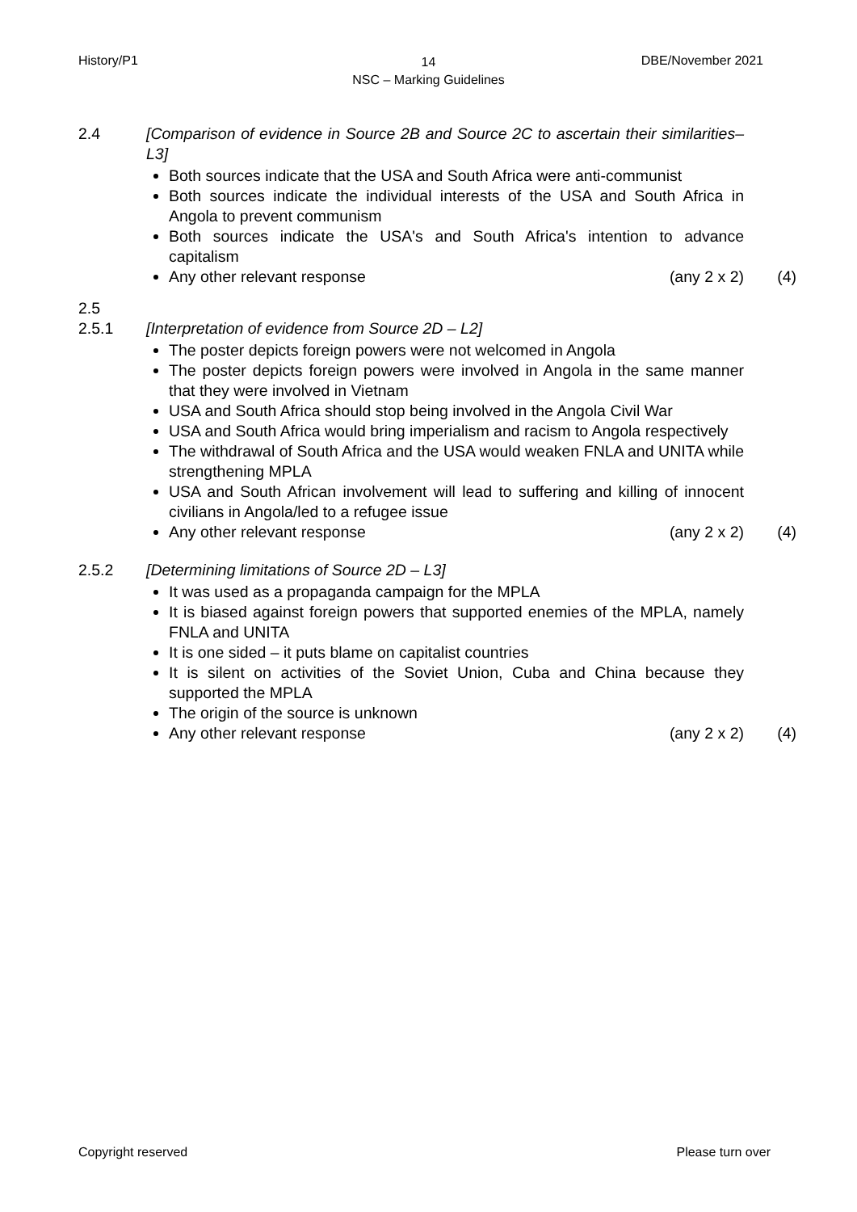History/P1
14
NSC – Marking Guidelines
DBE/November 2021
2.4 [Comparison of evidence in Source 2B and Source 2C to ascertain their similarities– L3]
Both sources indicate that the USA and South Africa were anti-communist
Both sources indicate the individual interests of the USA and South Africa in Angola to prevent communism
Both sources indicate the USA's and South Africa's intention to advance capitalism
Any other relevant response (any 2 x 2)
(4)
2.5
2.5.1 [Interpretation of evidence from Source 2D – L2]
The poster depicts foreign powers were not welcomed in Angola
The poster depicts foreign powers were involved in Angola in the same manner that they were involved in Vietnam
USA and South Africa should stop being involved in the Angola Civil War
USA and South Africa would bring imperialism and racism to Angola respectively
The withdrawal of South Africa and the USA would weaken FNLA and UNITA while strengthening MPLA
USA and South African involvement will lead to suffering and killing of innocent civilians in Angola/led to a refugee issue
Any other relevant response (any 2 x 2)
(4)
2.5.2 [Determining limitations of Source 2D – L3]
It was used as a propaganda campaign for the MPLA
It is biased against foreign powers that supported enemies of the MPLA, namely FNLA and UNITA
It is one sided – it puts blame on capitalist countries
It is silent on activities of the Soviet Union, Cuba and China because they supported the MPLA
The origin of the source is unknown
Any other relevant response (any 2 x 2)
(4)
Copyright reserved Please turn over